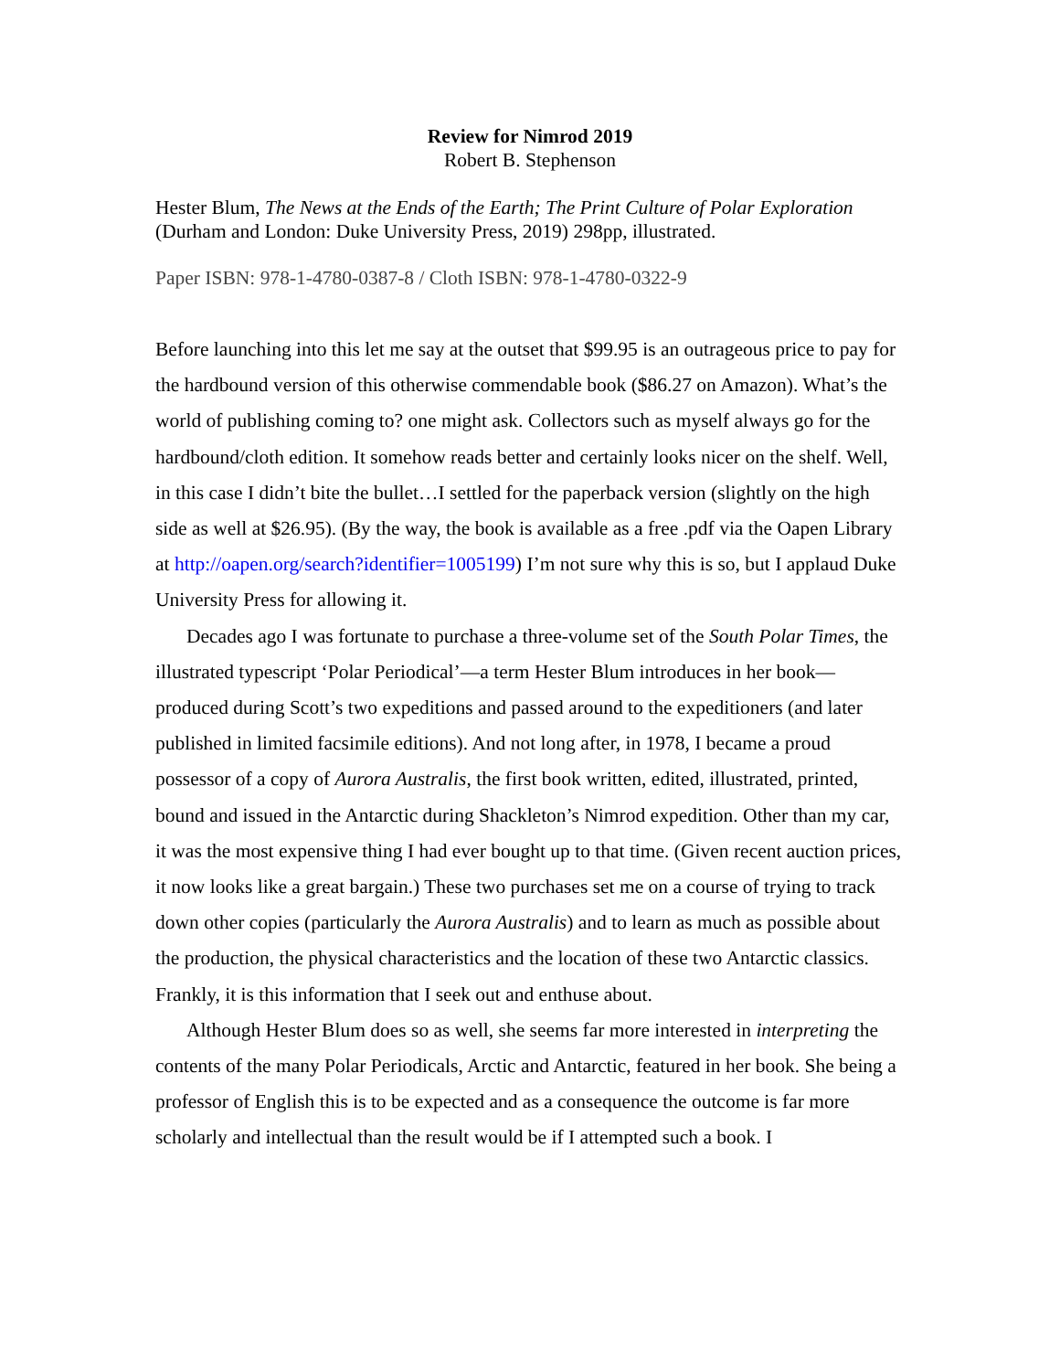Review for Nimrod 2019
Robert B. Stephenson
Hester Blum, The News at the Ends of the Earth; The Print Culture of Polar Exploration (Durham and London: Duke University Press, 2019) 298pp, illustrated.
Paper ISBN: 978-1-4780-0387-8 / Cloth ISBN: 978-1-4780-0322-9
Before launching into this let me say at the outset that $99.95 is an outrageous price to pay for the hardbound version of this otherwise commendable book ($86.27 on Amazon). What’s the world of publishing coming to? one might ask. Collectors such as myself always go for the hardbound/cloth edition. It somehow reads better and certainly looks nicer on the shelf. Well, in this case I didn’t bite the bullet…I settled for the paperback version (slightly on the high side as well at $26.95). (By the way, the book is available as a free .pdf via the Oapen Library at http://oapen.org/search?identifier=1005199) I’m not sure why this is so, but I applaud Duke University Press for allowing it.
Decades ago I was fortunate to purchase a three-volume set of the South Polar Times, the illustrated typescript ‘Polar Periodical’—a term Hester Blum introduces in her book—produced during Scott’s two expeditions and passed around to the expeditioners (and later published in limited facsimile editions). And not long after, in 1978, I became a proud possessor of a copy of Aurora Australis, the first book written, edited, illustrated, printed, bound and issued in the Antarctic during Shackleton’s Nimrod expedition. Other than my car, it was the most expensive thing I had ever bought up to that time. (Given recent auction prices, it now looks like a great bargain.) These two purchases set me on a course of trying to track down other copies (particularly the Aurora Australis) and to learn as much as possible about the production, the physical characteristics and the location of these two Antarctic classics. Frankly, it is this information that I seek out and enthuse about.
Although Hester Blum does so as well, she seems far more interested in interpreting the contents of the many Polar Periodicals, Arctic and Antarctic, featured in her book. She being a professor of English this is to be expected and as a consequence the outcome is far more scholarly and intellectual than the result would be if I attempted such a book. I